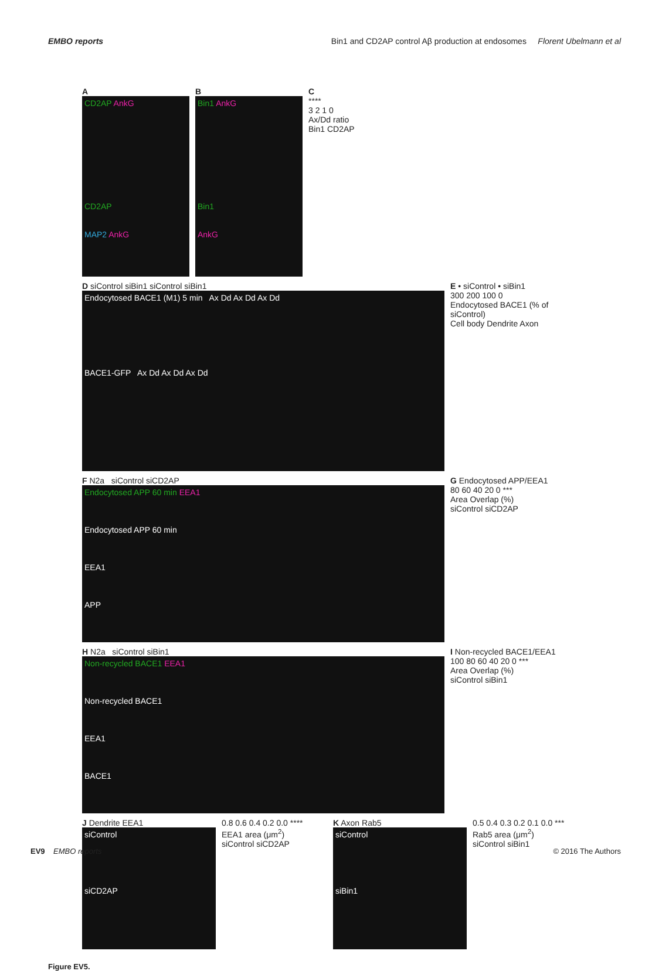EMBO reports Bin1 and CD2AP control Aβ production at endosomes Florent Ubelmann et al
A
CD2AP AnkG
CD2AP
MAP2 AnkG
B
Bin1 AnkG
Bin1
AnkG
C
****
3 2 1 0
Ax/Dd ratio
Bin1 CD2AP
D siControl siBin1 siControl siBin1
Endocytosed BACE1 (M1) 5 min Ax Dd Ax Dd Ax Dd
BACE1-GFP Ax Dd Ax Dd Ax Dd
E • siControl • siBin1
300 200 100 0
Endocytosed BACE1 (% of siControl)
Cell body Dendrite Axon
F N2a siControl siCD2AP
Endocytosed APP 60 min EEA1
Endocytosed APP 60 min
EEA1
APP
G Endocytosed APP/EEA1
80 60 40 20 0 ***
Area Overlap (%)
siControl siCD2AP
H N2a siControl siBin1
Non-recycled BACE1 EEA1
Non-recycled BACE1
EEA1
BACE1
I Non-recycled BACE1/EEA1
100 80 60 40 20 0 ***
Area Overlap (%)
siControl siBin1
J Dendrite EEA1
siControl
siCD2AP
0.8 0.6 0.4 0.2 0.0 ****
EEA1 area (μm<sup>2</sup>)
siControl siCD2AP
K Axon Rab5
siControl
siBin1
0.5 0.4 0.3 0.2 0.1 0.0 ***
Rab5 area (μm<sup>2</sup>)
siControl siBin1
Figure EV5.
EV9 EMBO reports © 2016 The Authors